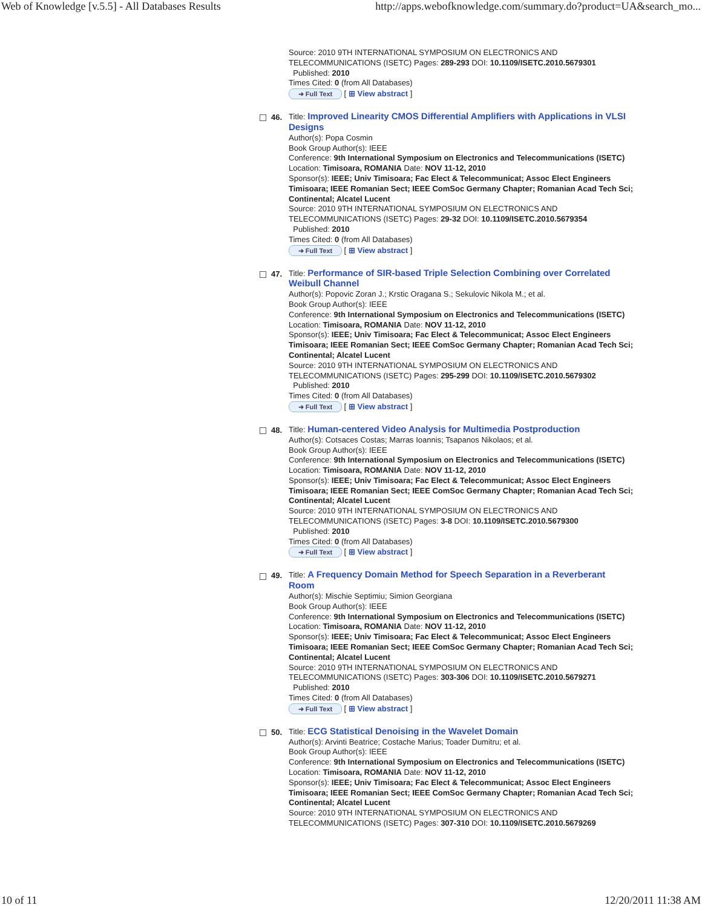Web of Knowledge [v.5.5] - All Databases Results http://apps.webofknowledge.com/summary.do?product=UA&search_mo...
Source: 2010 9TH INTERNATIONAL SYMPOSIUM ON ELECTRONICS AND TELECOMMUNICATIONS (ISETC) Pages: 289-293 DOI: 10.1109/ISETC.2010.5679301
Published: 2010
Times Cited: 0 (from All Databases)
➜ Full Text [ ⊞ View abstract ]
46. Title: Improved Linearity CMOS Differential Amplifiers with Applications in VLSI Designs
Author(s): Popa Cosmin
Book Group Author(s): IEEE
Conference: 9th International Symposium on Electronics and Telecommunications (ISETC) Location: Timisoara, ROMANIA Date: NOV 11-12, 2010
Sponsor(s): IEEE; Univ Timisoara; Fac Elect & Telecommunicat; Assoc Elect Engineers Timisoara; IEEE Romanian Sect; IEEE ComSoc Germany Chapter; Romanian Acad Tech Sci; Continental; Alcatel Lucent
Source: 2010 9TH INTERNATIONAL SYMPOSIUM ON ELECTRONICS AND TELECOMMUNICATIONS (ISETC) Pages: 29-32 DOI: 10.1109/ISETC.2010.5679354
Published: 2010
Times Cited: 0 (from All Databases)
➜ Full Text [ ⊞ View abstract ]
47. Title: Performance of SIR-based Triple Selection Combining over Correlated Weibull Channel
Author(s): Popovic Zoran J.; Krstic Oragana S.; Sekulovic Nikola M.; et al.
Book Group Author(s): IEEE
Conference: 9th International Symposium on Electronics and Telecommunications (ISETC) Location: Timisoara, ROMANIA Date: NOV 11-12, 2010
Sponsor(s): IEEE; Univ Timisoara; Fac Elect & Telecommunicat; Assoc Elect Engineers Timisoara; IEEE Romanian Sect; IEEE ComSoc Germany Chapter; Romanian Acad Tech Sci; Continental; Alcatel Lucent
Source: 2010 9TH INTERNATIONAL SYMPOSIUM ON ELECTRONICS AND TELECOMMUNICATIONS (ISETC) Pages: 295-299 DOI: 10.1109/ISETC.2010.5679302
Published: 2010
Times Cited: 0 (from All Databases)
➜ Full Text [ ⊞ View abstract ]
48. Title: Human-centered Video Analysis for Multimedia Postproduction
Author(s): Cotsaces Costas; Marras Ioannis; Tsapanos Nikolaos; et al.
Book Group Author(s): IEEE
Conference: 9th International Symposium on Electronics and Telecommunications (ISETC) Location: Timisoara, ROMANIA Date: NOV 11-12, 2010
Sponsor(s): IEEE; Univ Timisoara; Fac Elect & Telecommunicat; Assoc Elect Engineers Timisoara; IEEE Romanian Sect; IEEE ComSoc Germany Chapter; Romanian Acad Tech Sci; Continental; Alcatel Lucent
Source: 2010 9TH INTERNATIONAL SYMPOSIUM ON ELECTRONICS AND TELECOMMUNICATIONS (ISETC) Pages: 3-8 DOI: 10.1109/ISETC.2010.5679300
Published: 2010
Times Cited: 0 (from All Databases)
➜ Full Text [ ⊞ View abstract ]
49. Title: A Frequency Domain Method for Speech Separation in a Reverberant Room
Author(s): Mischie Septimiu; Simion Georgiana
Book Group Author(s): IEEE
Conference: 9th International Symposium on Electronics and Telecommunications (ISETC) Location: Timisoara, ROMANIA Date: NOV 11-12, 2010
Sponsor(s): IEEE; Univ Timisoara; Fac Elect & Telecommunicat; Assoc Elect Engineers Timisoara; IEEE Romanian Sect; IEEE ComSoc Germany Chapter; Romanian Acad Tech Sci; Continental; Alcatel Lucent
Source: 2010 9TH INTERNATIONAL SYMPOSIUM ON ELECTRONICS AND TELECOMMUNICATIONS (ISETC) Pages: 303-306 DOI: 10.1109/ISETC.2010.5679271
Published: 2010
Times Cited: 0 (from All Databases)
➜ Full Text [ ⊞ View abstract ]
50. Title: ECG Statistical Denoising in the Wavelet Domain
Author(s): Arvinti Beatrice; Costache Marius; Toader Dumitru; et al.
Book Group Author(s): IEEE
Conference: 9th International Symposium on Electronics and Telecommunications (ISETC) Location: Timisoara, ROMANIA Date: NOV 11-12, 2010
Sponsor(s): IEEE; Univ Timisoara; Fac Elect & Telecommunicat; Assoc Elect Engineers Timisoara; IEEE Romanian Sect; IEEE ComSoc Germany Chapter; Romanian Acad Tech Sci; Continental; Alcatel Lucent
Source: 2010 9TH INTERNATIONAL SYMPOSIUM ON ELECTRONICS AND TELECOMMUNICATIONS (ISETC) Pages: 307-310 DOI: 10.1109/ISETC.2010.5679269
10 of 11 12/20/2011 11:38 AM